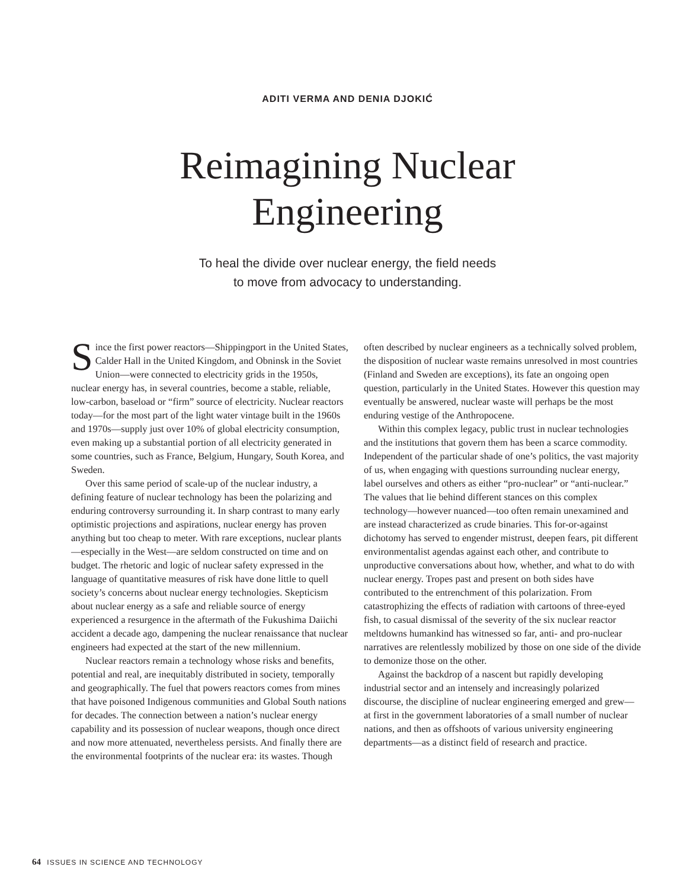ADITI VERMA AND DENIA DJOKIĆ
Reimagining Nuclear
Engineering
To heal the divide over nuclear energy, the field needs
to move from advocacy to understanding.
Since the first power reactors—Shippingport in the United States, Calder Hall in the United Kingdom, and Obninsk in the Soviet Union—were connected to electricity grids in the 1950s, nuclear energy has, in several countries, become a stable, reliable, low-carbon, baseload or “firm” source of electricity. Nuclear reactors today—for the most part of the light water vintage built in the 1960s and 1970s—supply just over 10% of global electricity consumption, even making up a substantial portion of all electricity generated in some countries, such as France, Belgium, Hungary, South Korea, and Sweden.
Over this same period of scale-up of the nuclear industry, a defining feature of nuclear technology has been the polarizing and enduring controversy surrounding it. In sharp contrast to many early optimistic projections and aspirations, nuclear energy has proven anything but too cheap to meter. With rare exceptions, nuclear plants—especially in the West—are seldom constructed on time and on budget. The rhetoric and logic of nuclear safety expressed in the language of quantitative measures of risk have done little to quell society’s concerns about nuclear energy technologies. Skepticism about nuclear energy as a safe and reliable source of energy experienced a resurgence in the aftermath of the Fukushima Daiichi accident a decade ago, dampening the nuclear renaissance that nuclear engineers had expected at the start of the new millennium.
Nuclear reactors remain a technology whose risks and benefits, potential and real, are inequitably distributed in society, temporally and geographically. The fuel that powers reactors comes from mines that have poisoned Indigenous communities and Global South nations for decades. The connection between a nation’s nuclear energy capability and its possession of nuclear weapons, though once direct and now more attenuated, nevertheless persists. And finally there are the environmental footprints of the nuclear era: its wastes. Though often described by nuclear engineers as a technically solved problem, the disposition of nuclear waste remains unresolved in most countries (Finland and Sweden are exceptions), its fate an ongoing open question, particularly in the United States. However this question may eventually be answered, nuclear waste will perhaps be the most enduring vestige of the Anthropocene.
Within this complex legacy, public trust in nuclear technologies and the institutions that govern them has been a scarce commodity. Independent of the particular shade of one’s politics, the vast majority of us, when engaging with questions surrounding nuclear energy, label ourselves and others as either “pro-nuclear” or “anti-nuclear.” The values that lie behind different stances on this complex technology—however nuanced—too often remain unexamined and are instead characterized as crude binaries. This for-or-against dichotomy has served to engender mistrust, deepen fears, pit different environmentalist agendas against each other, and contribute to unproductive conversations about how, whether, and what to do with nuclear energy. Tropes past and present on both sides have contributed to the entrenchment of this polarization. From catastrophizing the effects of radiation with cartoons of three-eyed fish, to casual dismissal of the severity of the six nuclear reactor meltdowns humankind has witnessed so far, anti- and pro-nuclear narratives are relentlessly mobilized by those on one side of the divide to demonize those on the other.
Against the backdrop of a nascent but rapidly developing industrial sector and an intensely and increasingly polarized discourse, the discipline of nuclear engineering emerged and grew—at first in the government laboratories of a small number of nuclear nations, and then as offshoots of various university engineering departments—as a distinct field of research and practice.
64 ISSUES IN SCIENCE AND TECHNOLOGY